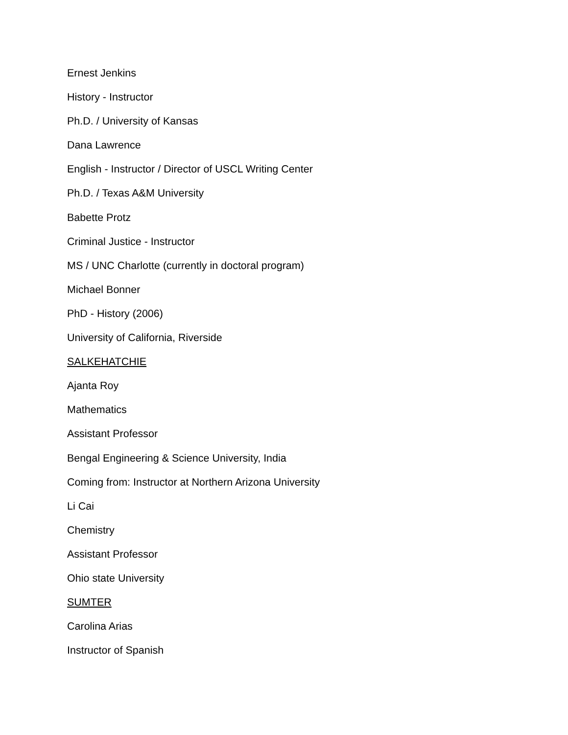Ernest Jenkins
History - Instructor
Ph.D. / University of Kansas
Dana Lawrence
English - Instructor / Director of USCL Writing Center
Ph.D. / Texas A&M University
Babette Protz
Criminal Justice - Instructor
MS / UNC Charlotte (currently in doctoral program)
Michael Bonner
PhD - History (2006)
University of California, Riverside
SALKEHATCHIE
Ajanta Roy
Mathematics
Assistant Professor
Bengal Engineering & Science University, India
Coming from: Instructor at Northern Arizona University
Li Cai
Chemistry
Assistant Professor
Ohio state University
SUMTER
Carolina Arias
Instructor of Spanish